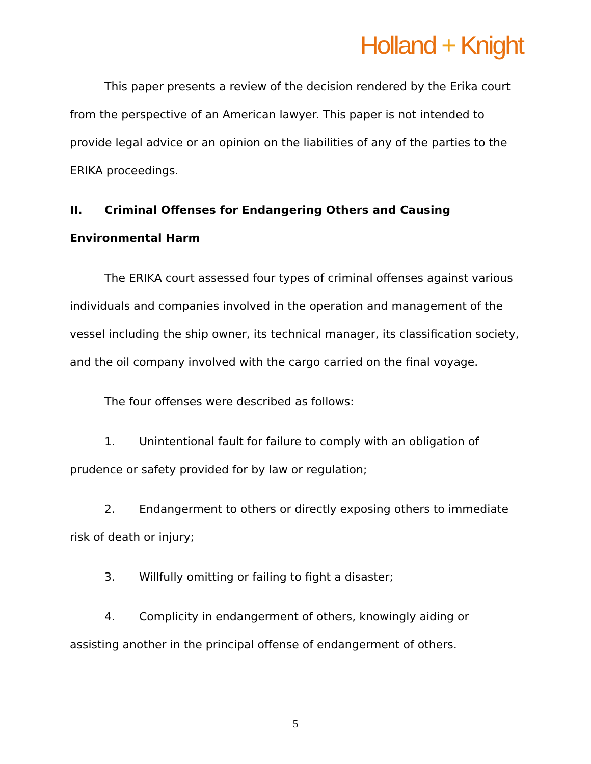Holland + Knight
This paper presents a review of the decision rendered by the Erika court from the perspective of an American lawyer. This paper is not intended to provide legal advice or an opinion on the liabilities of any of the parties to the ERIKA proceedings.
II. Criminal Offenses for Endangering Others and Causing Environmental Harm
The ERIKA court assessed four types of criminal offenses against various individuals and companies involved in the operation and management of the vessel including the ship owner, its technical manager, its classification society, and the oil company involved with the cargo carried on the final voyage.
The four offenses were described as follows:
1. Unintentional fault for failure to comply with an obligation of prudence or safety provided for by law or regulation;
2. Endangerment to others or directly exposing others to immediate risk of death or injury;
3. Willfully omitting or failing to fight a disaster;
4. Complicity in endangerment of others, knowingly aiding or assisting another in the principal offense of endangerment of others.
5